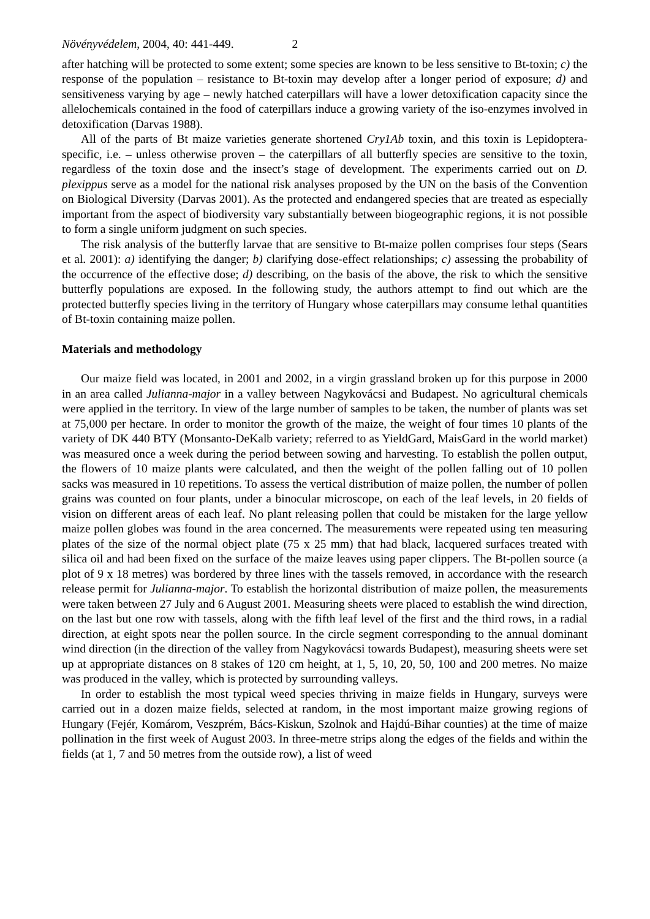Növényvédelem, 2004, 40: 441-449. 2
after hatching will be protected to some extent; some species are known to be less sensitive to Bt-toxin; c) the response of the population – resistance to Bt-toxin may develop after a longer period of exposure; d) and sensitiveness varying by age – newly hatched caterpillars will have a lower detoxification capacity since the allelochemicals contained in the food of caterpillars induce a growing variety of the iso-enzymes involved in detoxification (Darvas 1988).
All of the parts of Bt maize varieties generate shortened Cry1Ab toxin, and this toxin is Lepidoptera-specific, i.e. – unless otherwise proven – the caterpillars of all butterfly species are sensitive to the toxin, regardless of the toxin dose and the insect’s stage of development. The experiments carried out on D. plexippus serve as a model for the national risk analyses proposed by the UN on the basis of the Convention on Biological Diversity (Darvas 2001). As the protected and endangered species that are treated as especially important from the aspect of biodiversity vary substantially between biogeographic regions, it is not possible to form a single uniform judgment on such species.
The risk analysis of the butterfly larvae that are sensitive to Bt-maize pollen comprises four steps (Sears et al. 2001): a) identifying the danger; b) clarifying dose-effect relationships; c) assessing the probability of the occurrence of the effective dose; d) describing, on the basis of the above, the risk to which the sensitive butterfly populations are exposed. In the following study, the authors attempt to find out which are the protected butterfly species living in the territory of Hungary whose caterpillars may consume lethal quantities of Bt-toxin containing maize pollen.
Materials and methodology
Our maize field was located, in 2001 and 2002, in a virgin grassland broken up for this purpose in 2000 in an area called Julianna-major in a valley between Nagykovácsi and Budapest. No agricultural chemicals were applied in the territory. In view of the large number of samples to be taken, the number of plants was set at 75,000 per hectare. In order to monitor the growth of the maize, the weight of four times 10 plants of the variety of DK 440 BTY (Monsanto-DeKalb variety; referred to as YieldGard, MaisGard in the world market) was measured once a week during the period between sowing and harvesting. To establish the pollen output, the flowers of 10 maize plants were calculated, and then the weight of the pollen falling out of 10 pollen sacks was measured in 10 repetitions. To assess the vertical distribution of maize pollen, the number of pollen grains was counted on four plants, under a binocular microscope, on each of the leaf levels, in 20 fields of vision on different areas of each leaf. No plant releasing pollen that could be mistaken for the large yellow maize pollen globes was found in the area concerned. The measurements were repeated using ten measuring plates of the size of the normal object plate (75 x 25 mm) that had black, lacquered surfaces treated with silica oil and had been fixed on the surface of the maize leaves using paper clippers. The Bt-pollen source (a plot of 9 x 18 metres) was bordered by three lines with the tassels removed, in accordance with the research release permit for Julianna-major. To establish the horizontal distribution of maize pollen, the measurements were taken between 27 July and 6 August 2001. Measuring sheets were placed to establish the wind direction, on the last but one row with tassels, along with the fifth leaf level of the first and the third rows, in a radial direction, at eight spots near the pollen source. In the circle segment corresponding to the annual dominant wind direction (in the direction of the valley from Nagykovácsi towards Budapest), measuring sheets were set up at appropriate distances on 8 stakes of 120 cm height, at 1, 5, 10, 20, 50, 100 and 200 metres. No maize was produced in the valley, which is protected by surrounding valleys.
In order to establish the most typical weed species thriving in maize fields in Hungary, surveys were carried out in a dozen maize fields, selected at random, in the most important maize growing regions of Hungary (Fejér, Komárom, Veszprém, Bács-Kiskun, Szolnok and Hajdú-Bihar counties) at the time of maize pollination in the first week of August 2003. In three-metre strips along the edges of the fields and within the fields (at 1, 7 and 50 metres from the outside row), a list of weed